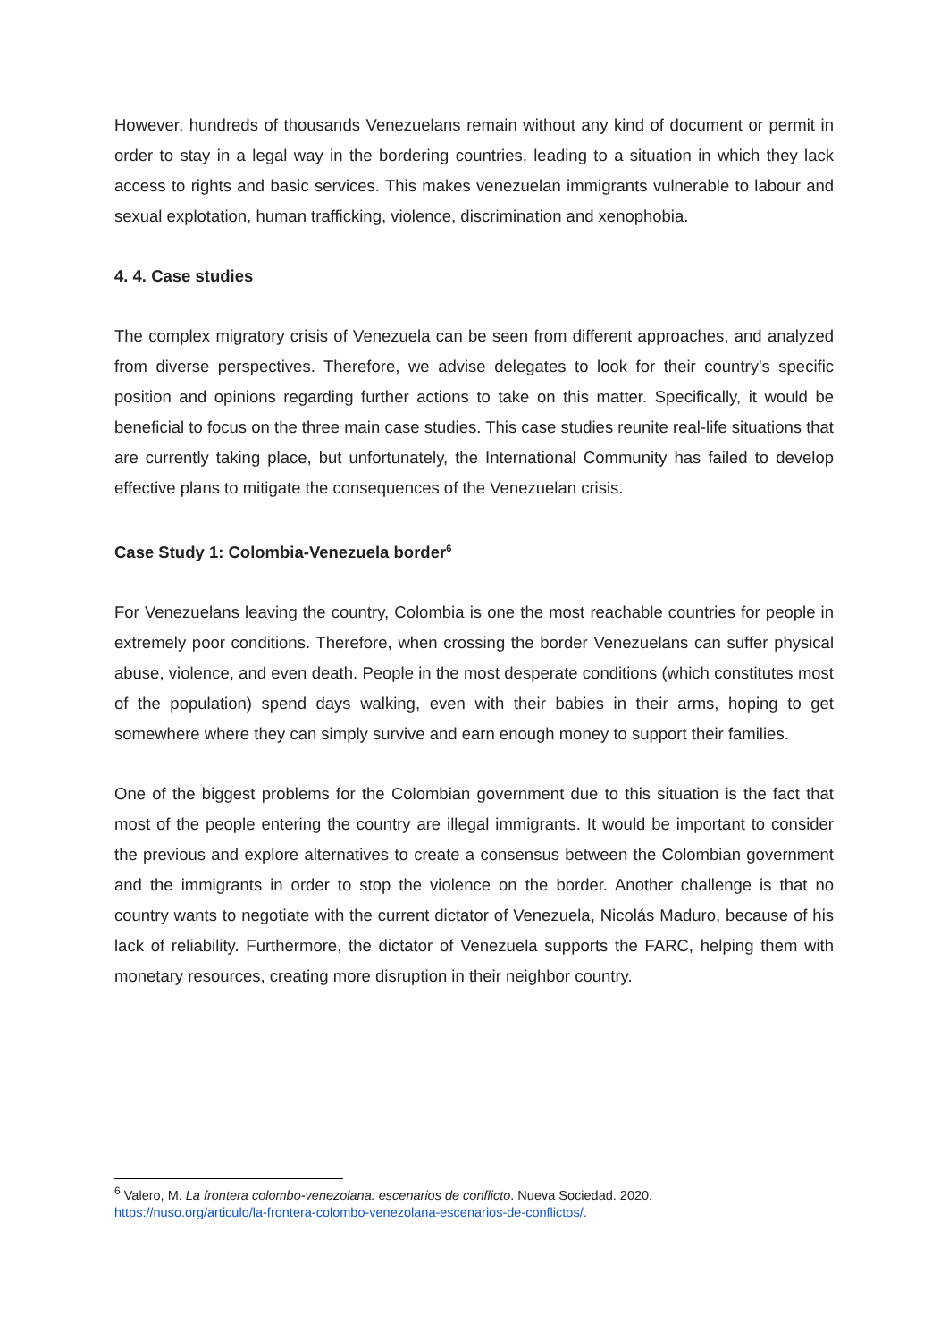However, hundreds of thousands Venezuelans remain without any kind of document or permit in order to stay in a legal way in the bordering countries, leading to a situation in which they lack access to rights and basic services. This makes venezuelan immigrants vulnerable to labour and sexual explotation, human trafficking, violence, discrimination and xenophobia.
4. 4. Case studies
The complex migratory crisis of Venezuela can be seen from different approaches, and analyzed from diverse perspectives. Therefore, we advise delegates to look for their country's specific position and opinions regarding further actions to take on this matter. Specifically, it would be beneficial to focus on the three main case studies. This case studies reunite real-life situations that are currently taking place, but unfortunately, the International Community has failed to develop effective plans to mitigate the consequences of the Venezuelan crisis.
Case Study 1: Colombia-Venezuela border<sup>6</sup>
For Venezuelans leaving the country, Colombia is one the most reachable countries for people in extremely poor conditions. Therefore, when crossing the border Venezuelans can suffer physical abuse, violence, and even death. People in the most desperate conditions (which constitutes most of the population) spend days walking, even with their babies in their arms, hoping to get somewhere where they can simply survive and earn enough money to support their families.
One of the biggest problems for the Colombian government due to this situation is the fact that most of the people entering the country are illegal immigrants. It would be important to consider the previous and explore alternatives to create a consensus between the Colombian government and the immigrants in order to stop the violence on the border. Another challenge is that no country wants to negotiate with the current dictator of Venezuela, Nicolás Maduro, because of his lack of reliability. Furthermore, the dictator of Venezuela supports the FARC, helping them with monetary resources, creating more disruption in their neighbor country.
<sup>6</sup> Valero, M. La frontera colombo-venezolana: escenarios de conflicto. Nueva Sociedad. 2020.
https://nuso.org/articulo/la-frontera-colombo-venezolana-escenarios-de-conflictos/.